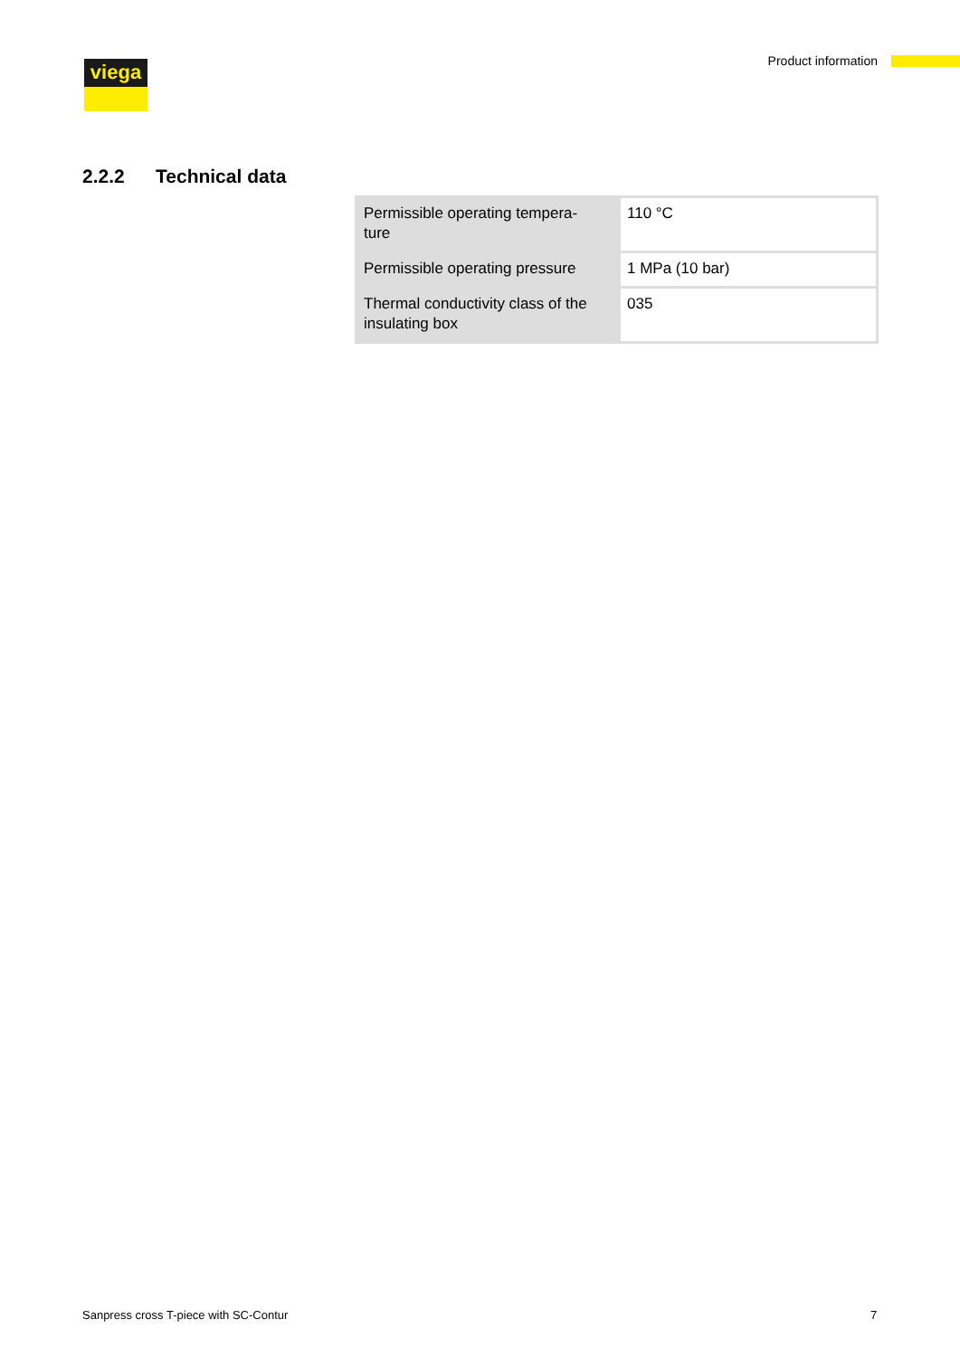viega Product information
2.2.2 Technical data
| Permissible operating tempera- ture | 110 °C |
| Permissible operating pressure | 1 MPa (10 bar) |
| Thermal conductivity class of the insulating box | 035 |
Sanpress cross T-piece with SC-Contur
7